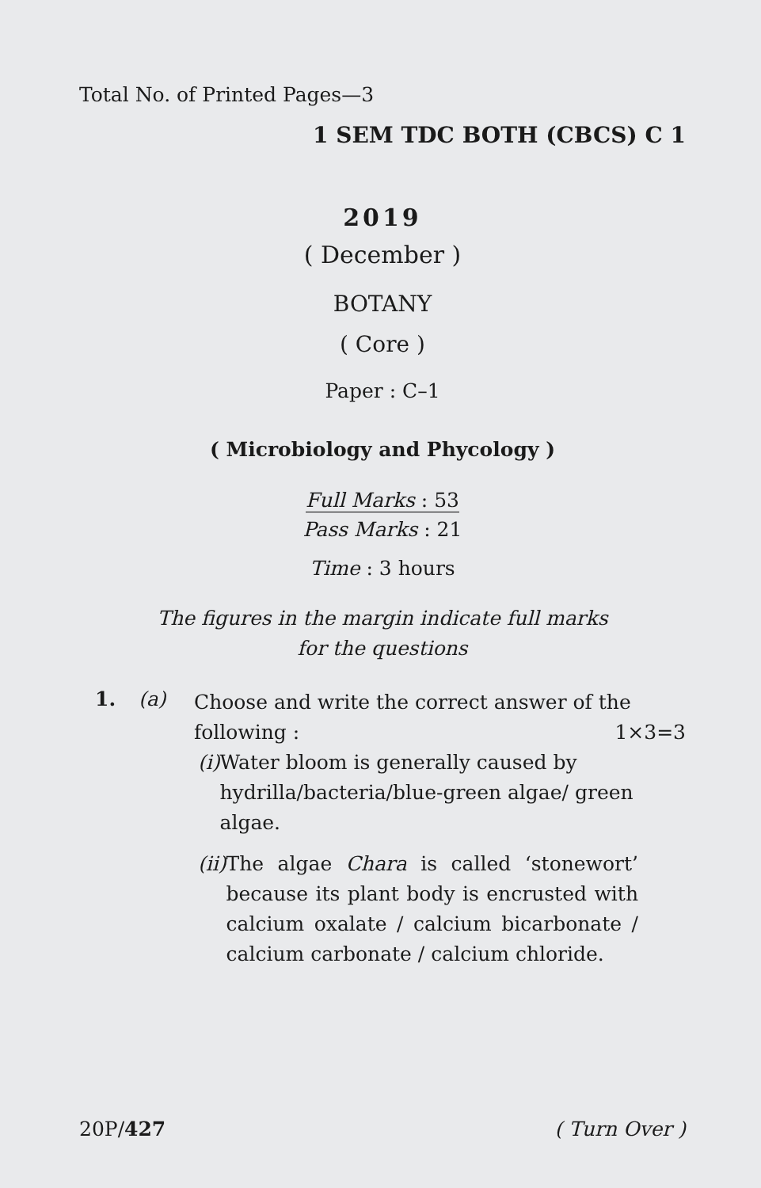Total No. of Printed Pages—3
1 SEM TDC BOTH (CBCS) C 1
2019
( December )
BOTANY
( Core )
Paper : C–1
( Microbiology and Phycology )
Full Marks : 53
Pass Marks : 21
Time : 3 hours
The figures in the margin indicate full marks
for the questions
1. (a)
Choose and write the correct answer of the following : 1×3=3
(i) Water bloom is generally caused by hydrilla/bacteria/blue-green algae/ green algae.
(ii) The algae Chara is called ‘stonewort’ because its plant body is encrusted with calcium oxalate / calcium bicarbonate / calcium carbonate / calcium chloride.
20P/427 ( Turn Over )